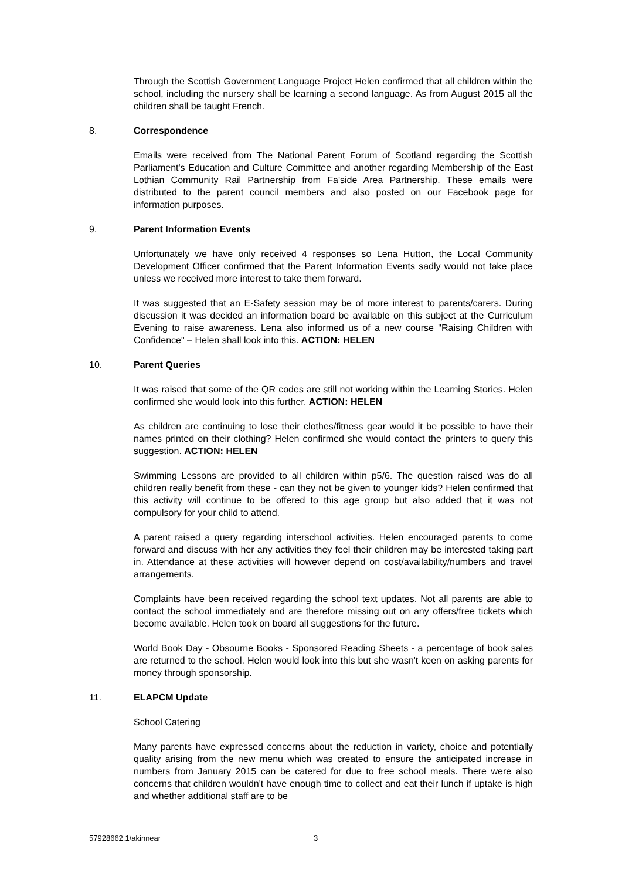Through the Scottish Government Language Project Helen confirmed that all children within the school, including the nursery shall be learning a second language. As from August 2015 all the children shall be taught French.
8. Correspondence
Emails were received from The National Parent Forum of Scotland regarding the Scottish Parliament's Education and Culture Committee and another regarding Membership of the East Lothian Community Rail Partnership from Fa'side Area Partnership. These emails were distributed to the parent council members and also posted on our Facebook page for information purposes.
9. Parent Information Events
Unfortunately we have only received 4 responses so Lena Hutton, the Local Community Development Officer confirmed that the Parent Information Events sadly would not take place unless we received more interest to take them forward.
It was suggested that an E-Safety session may be of more interest to parents/carers. During discussion it was decided an information board be available on this subject at the Curriculum Evening to raise awareness. Lena also informed us of a new course "Raising Children with Confidence" – Helen shall look into this. ACTION: HELEN
10. Parent Queries
It was raised that some of the QR codes are still not working within the Learning Stories. Helen confirmed she would look into this further. ACTION: HELEN
As children are continuing to lose their clothes/fitness gear would it be possible to have their names printed on their clothing? Helen confirmed she would contact the printers to query this suggestion. ACTION: HELEN
Swimming Lessons are provided to all children within p5/6. The question raised was do all children really benefit from these - can they not be given to younger kids? Helen confirmed that this activity will continue to be offered to this age group but also added that it was not compulsory for your child to attend.
A parent raised a query regarding interschool activities. Helen encouraged parents to come forward and discuss with her any activities they feel their children may be interested taking part in. Attendance at these activities will however depend on cost/availability/numbers and travel arrangements.
Complaints have been received regarding the school text updates. Not all parents are able to contact the school immediately and are therefore missing out on any offers/free tickets which become available. Helen took on board all suggestions for the future.
World Book Day - Obsourne Books - Sponsored Reading Sheets - a percentage of book sales are returned to the school. Helen would look into this but she wasn't keen on asking parents for money through sponsorship.
11. ELAPCM Update
School Catering
Many parents have expressed concerns about the reduction in variety, choice and potentially quality arising from the new menu which was created to ensure the anticipated increase in numbers from January 2015 can be catered for due to free school meals. There were also concerns that children wouldn't have enough time to collect and eat their lunch if uptake is high and whether additional staff are to be
57928662.1\akinnear 3